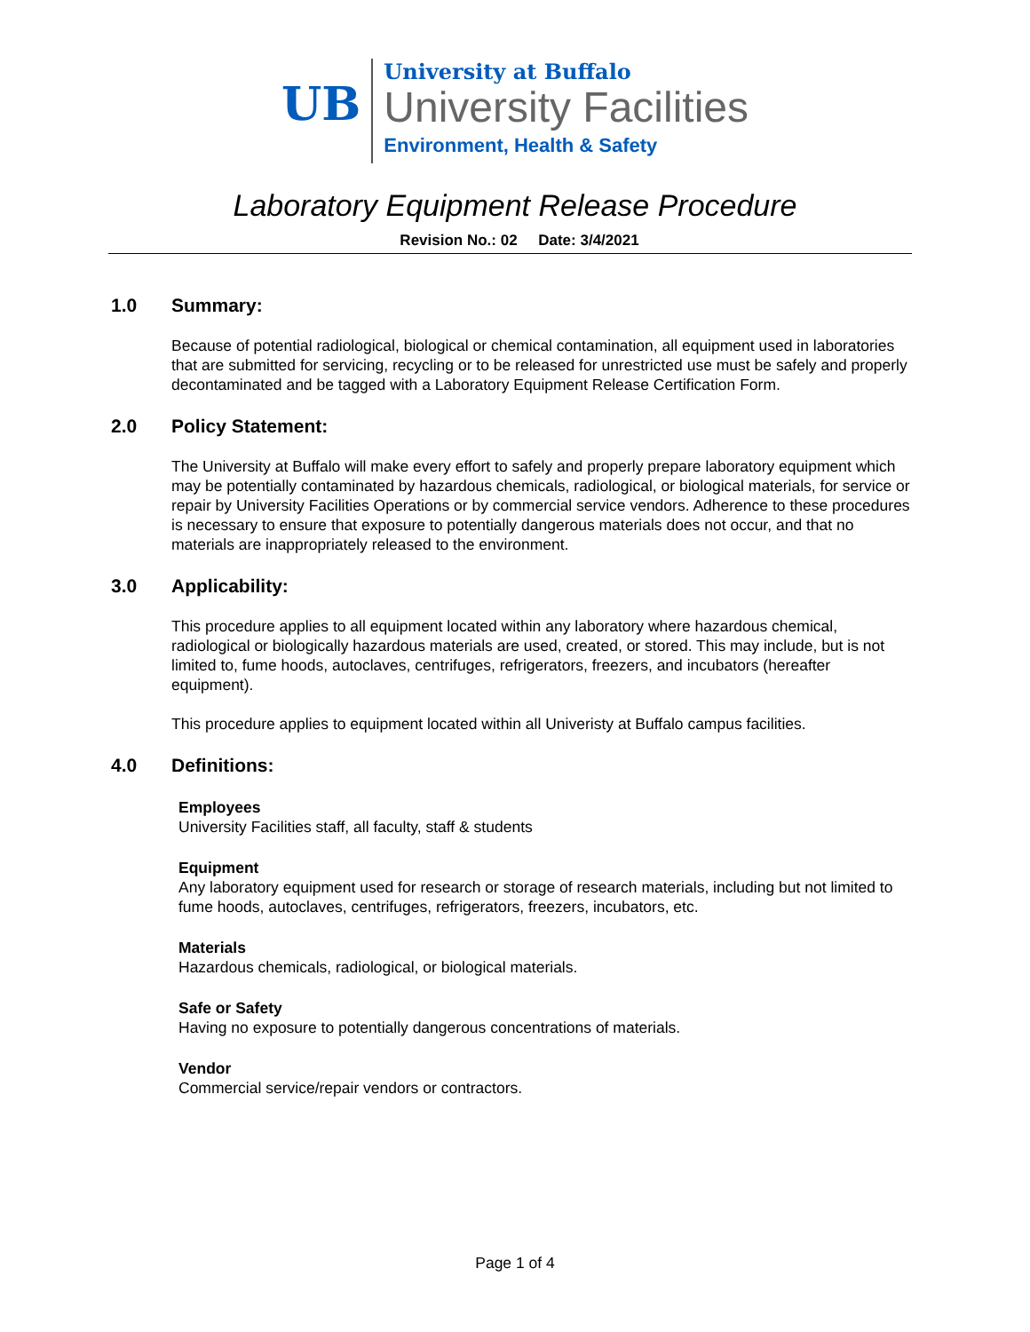UB
University at Buffalo
University Facilities
Environment, Health & Safety
Laboratory Equipment Release Procedure
Revision No.: 02 Date: 3/4/2021
1.0 Summary:
Because of potential radiological, biological or chemical contamination, all equipment used in laboratories that are submitted for servicing, recycling or to be released for unrestricted use must be safely and properly decontaminated and be tagged with a Laboratory Equipment Release Certification Form.
2.0 Policy Statement:
The University at Buffalo will make every effort to safely and properly prepare laboratory equipment which may be potentially contaminated by hazardous chemicals, radiological, or biological materials, for service or repair by University Facilities Operations or by commercial service vendors. Adherence to these procedures is necessary to ensure that exposure to potentially dangerous materials does not occur, and that no materials are inappropriately released to the environment.
3.0 Applicability:
This procedure applies to all equipment located within any laboratory where hazardous chemical, radiological or biologically hazardous materials are used, created, or stored. This may include, but is not limited to, fume hoods, autoclaves, centrifuges, refrigerators, freezers, and incubators (hereafter equipment).
This procedure applies to equipment located within all Univeristy at Buffalo campus facilities.
4.0 Definitions:
Employees
University Facilities staff, all faculty, staff & students
Equipment
Any laboratory equipment used for research or storage of research materials, including but not limited to fume hoods, autoclaves, centrifuges, refrigerators, freezers, incubators, etc.
Materials
Hazardous chemicals, radiological, or biological materials.
Safe or Safety
Having no exposure to potentially dangerous concentrations of materials.
Vendor
Commercial service/repair vendors or contractors.
Page 1 of 4